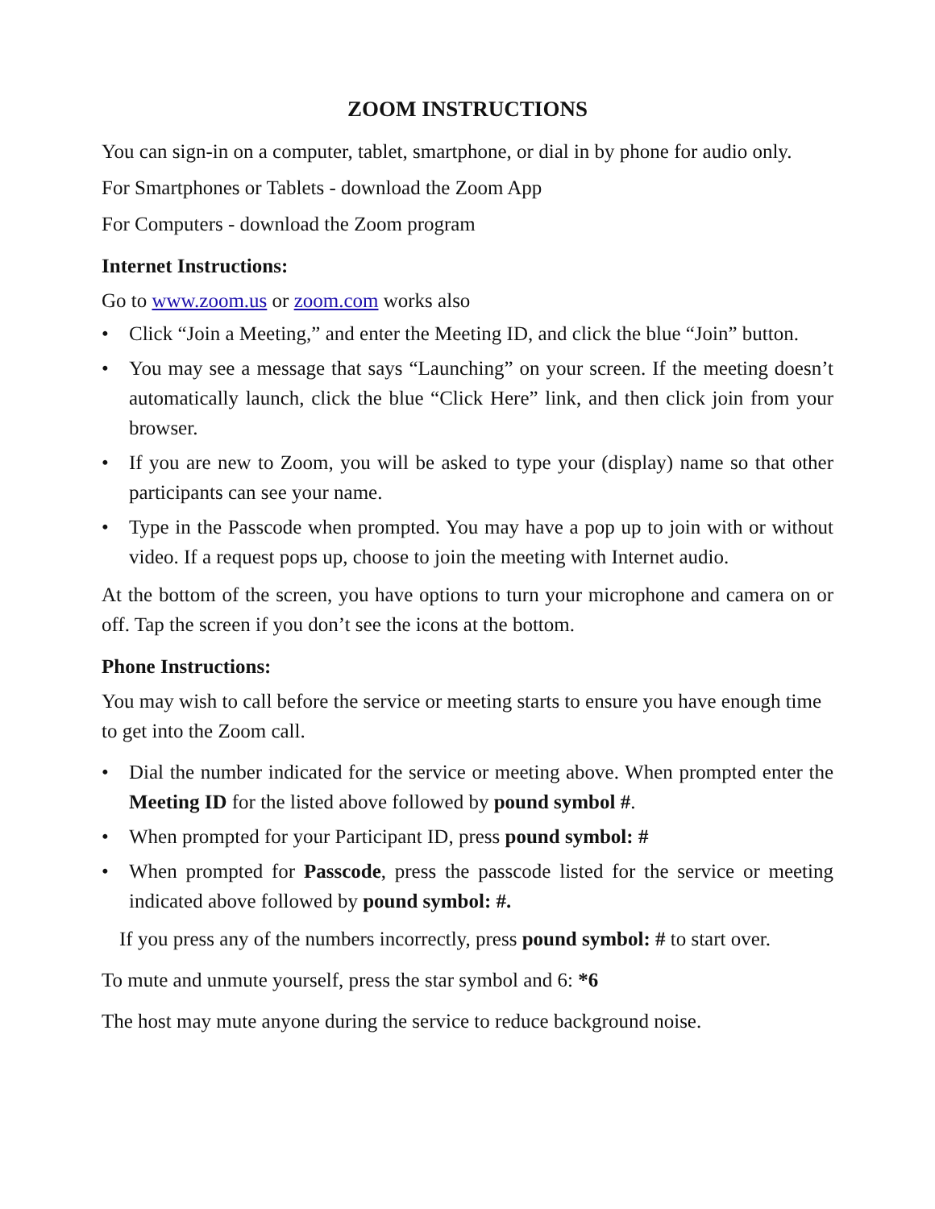ZOOM INSTRUCTIONS
You can sign-in on a computer, tablet, smartphone, or dial in by phone for audio only.
For Smartphones or Tablets - download the Zoom App
For Computers - download the Zoom program
Internet Instructions:
Go to www.zoom.us or zoom.com works also
• Click “Join a Meeting,” and enter the Meeting ID, and click the blue “Join” button.
• You may see a message that says “Launching” on your screen. If the meeting doesn’t automatically launch, click the blue “Click Here” link, and then click join from your browser.
• If you are new to Zoom, you will be asked to type your (display) name so that other participants can see your name.
• Type in the Passcode when prompted. You may have a pop up to join with or without video. If a request pops up, choose to join the meeting with Internet audio.
At the bottom of the screen, you have options to turn your microphone and camera on or off. Tap the screen if you don’t see the icons at the bottom.
Phone Instructions:
You may wish to call before the service or meeting starts to ensure you have enough time to get into the Zoom call.
• Dial the number indicated for the service or meeting above. When prompted enter the Meeting ID for the listed above followed by pound symbol #.
• When prompted for your Participant ID, press pound symbol: #
• When prompted for Passcode, press the passcode listed for the service or meeting indicated above followed by pound symbol: #.
If you press any of the numbers incorrectly, press pound symbol: # to start over.
To mute and unmute yourself, press the star symbol and 6: *6
The host may mute anyone during the service to reduce background noise.